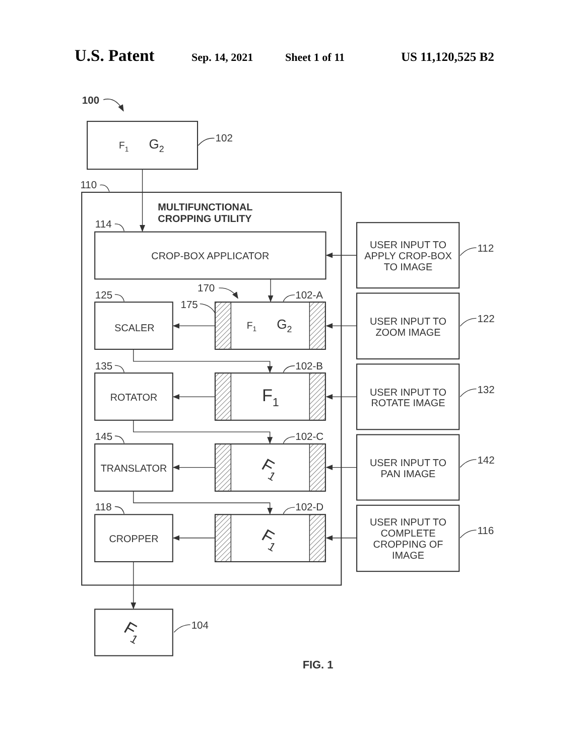U.S. Patent Sep. 14, 2021 Sheet 1 of 11 US 11,120,525 B2
100
F1
G2
102
110
MULTIFUNCTIONAL
CROPPING UTILITY
114
CROP-BOX APPLICATOR
USER INPUT TO
APPLY CROP-BOX
TO IMAGE
112
125
170
102-A
175
SCALER
F1
G2
USER INPUT TO
ZOOM IMAGE
122
135
102-B
ROTATOR
F1
USER INPUT TO
ROTATE IMAGE
132
145
102-C
TRANSLATOR
F1
USER INPUT TO
PAN IMAGE
142
118
102-D
CROPPER
F1
USER INPUT TO
COMPLETE
CROPPING OF
IMAGE
116
F1
104
FIG. 1